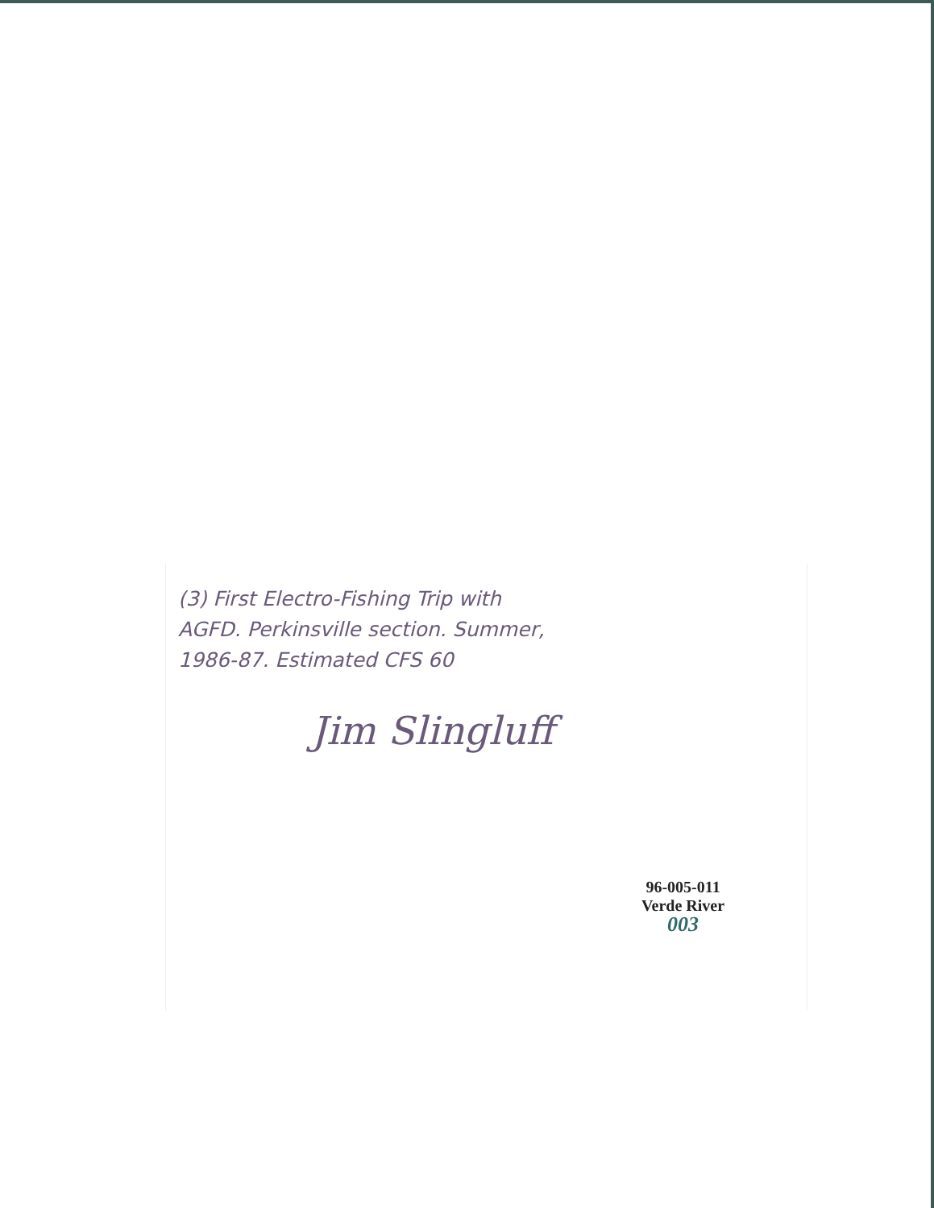(3) First Electro-Fishing Trip with
AGFD. Perkinsville section. Summer,
1986-87. Estimated CFS 60
Jim Slingluff
96-005-011
Verde River
003